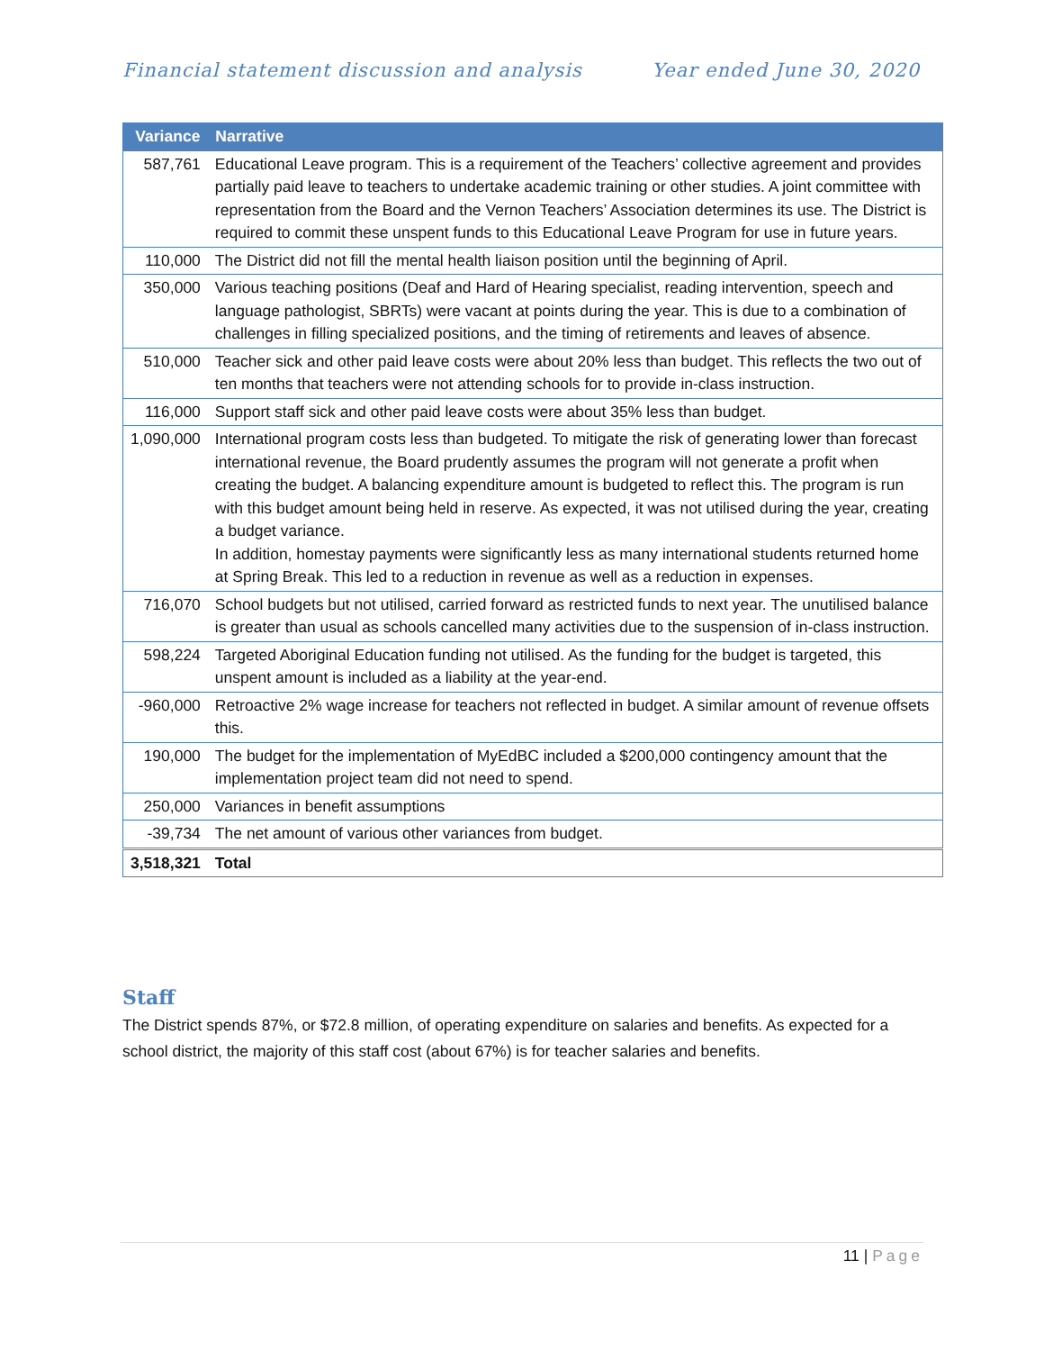Financial statement discussion and analysis
Year ended June 30, 2020
| Variance | Narrative |
| --- | --- |
| 587,761 | Educational Leave program. This is a requirement of the Teachers’ collective agreement and provides partially paid leave to teachers to undertake academic training or other studies. A joint committee with representation from the Board and the Vernon Teachers’ Association determines its use. The District is required to commit these unspent funds to this Educational Leave Program for use in future years. |
| 110,000 | The District did not fill the mental health liaison position until the beginning of April. |
| 350,000 | Various teaching positions (Deaf and Hard of Hearing specialist, reading intervention, speech and language pathologist, SBRTs) were vacant at points during the year. This is due to a combination of challenges in filling specialized positions, and the timing of retirements and leaves of absence. |
| 510,000 | Teacher sick and other paid leave costs were about 20% less than budget. This reflects the two out of ten months that teachers were not attending schools for to provide in-class instruction. |
| 116,000 | Support staff sick and other paid leave costs were about 35% less than budget. |
| 1,090,000 | International program costs less than budgeted. To mitigate the risk of generating lower than forecast international revenue, the Board prudently assumes the program will not generate a profit when creating the budget. A balancing expenditure amount is budgeted to reflect this. The program is run with this budget amount being held in reserve. As expected, it was not utilised during the year, creating a budget variance. In addition, homestay payments were significantly less as many international students returned home at Spring Break. This led to a reduction in revenue as well as a reduction in expenses. |
| 716,070 | School budgets but not utilised, carried forward as restricted funds to next year. The unutilised balance is greater than usual as schools cancelled many activities due to the suspension of in-class instruction. |
| 598,224 | Targeted Aboriginal Education funding not utilised. As the funding for the budget is targeted, this unspent amount is included as a liability at the year-end. |
| -960,000 | Retroactive 2% wage increase for teachers not reflected in budget. A similar amount of revenue offsets this. |
| 190,000 | The budget for the implementation of MyEdBC included a $200,000 contingency amount that the implementation project team did not need to spend. |
| 250,000 | Variances in benefit assumptions |
| -39,734 | The net amount of various other variances from budget. |
| 3,518,321 | Total |
Staff
The District spends 87%, or $72.8 million, of operating expenditure on salaries and benefits. As expected for a school district, the majority of this staff cost (about 67%) is for teacher salaries and benefits.
11 | Page